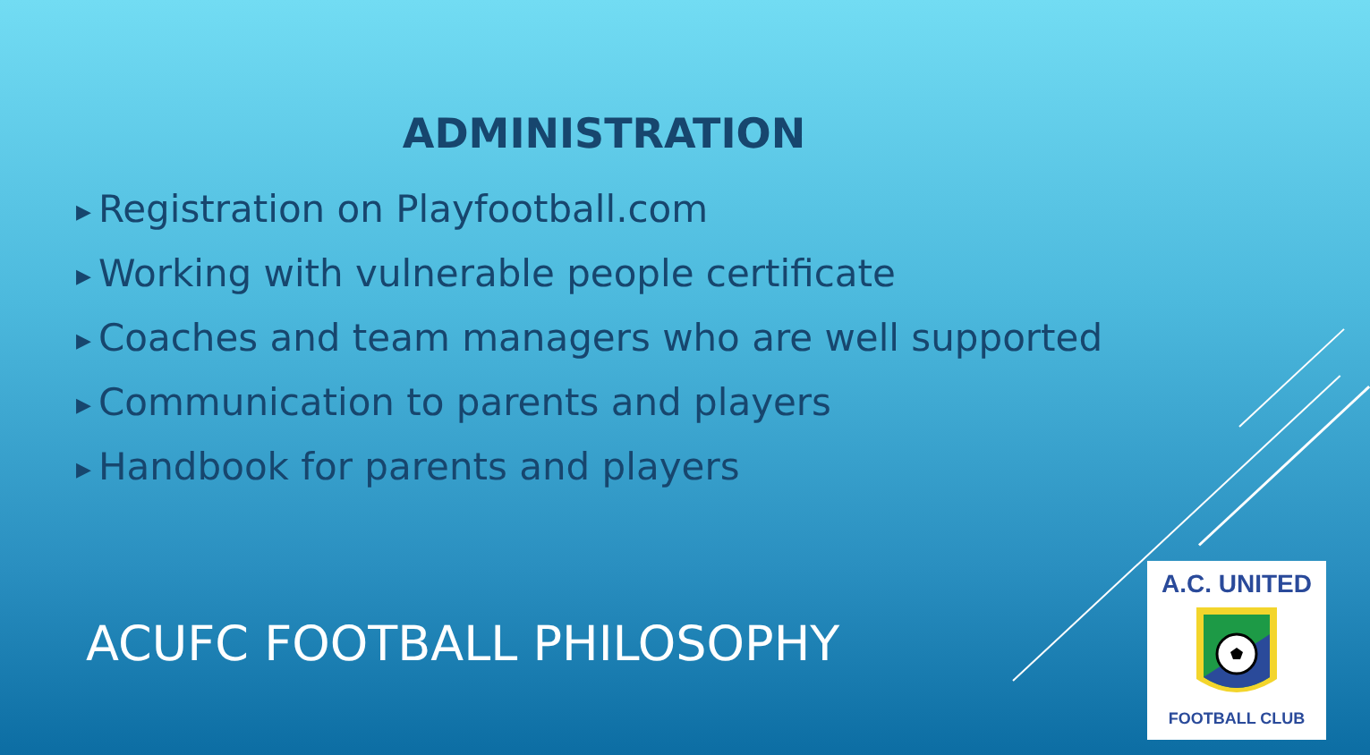ADMINISTRATION
▶ Registration on Playfootball.com
▶ Working with vulnerable people certificate
▶ Coaches and team managers who are well supported
▶ Communication to parents and players
▶ Handbook for parents and players
ACUFC FOOTBALL PHILOSOPHY
A.C. UNITED
FOOTBALL CLUB